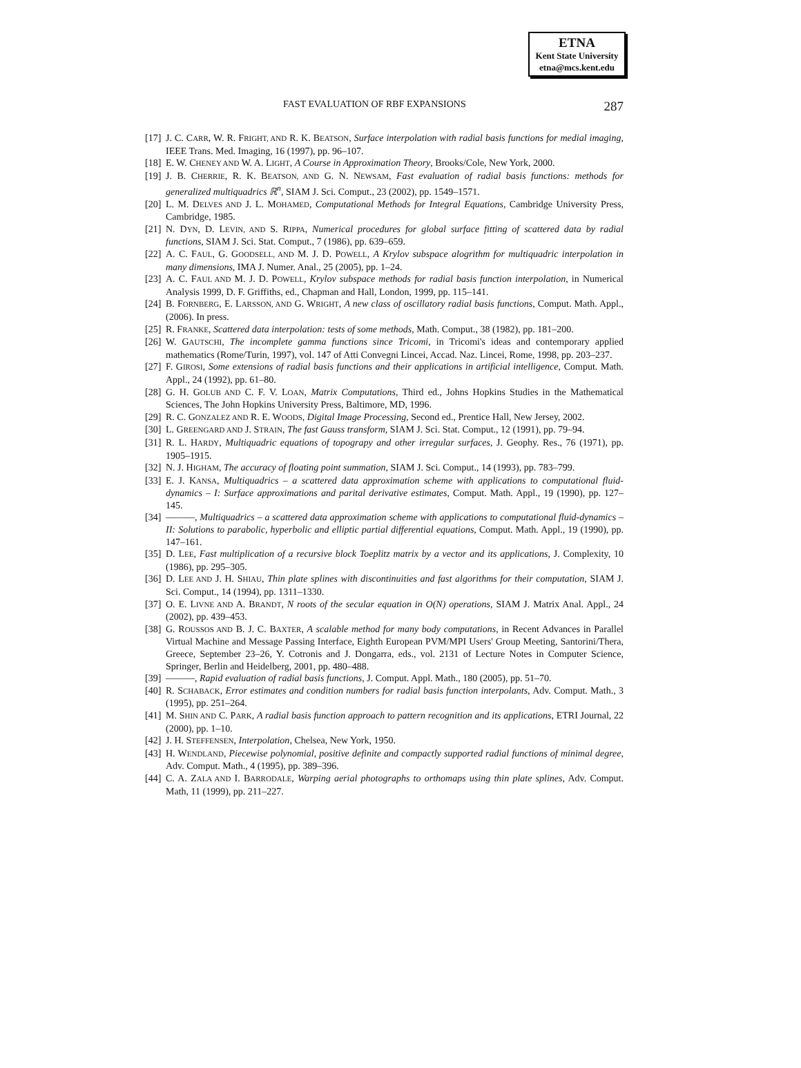ETNA
Kent State University
etna@mcs.kent.edu
FAST EVALUATION OF RBF EXPANSIONS 287
[17]
J. C. CARR, W. R. FRIGHT, AND R. K. BEATSON, Surface interpolation with radial basis functions for medial imaging, IEEE Trans. Med. Imaging, 16 (1997), pp. 96–107.
[18]
E. W. CHENEY AND W. A. LIGHT, A Course in Approximation Theory, Brooks/Cole, New York, 2000.
[19]
J. B. CHERRIE, R. K. BEATSON, AND G. N. NEWSAM, Fast evaluation of radial basis functions: methods for generalized multiquadrics ℝ<sup>n</sup>, SIAM J. Sci. Comput., 23 (2002), pp. 1549–1571.
[20]
L. M. DELVES AND J. L. MOHAMED, Computational Methods for Integral Equations, Cambridge University Press, Cambridge, 1985.
[21]
N. DYN, D. LEVIN, AND S. RIPPA, Numerical procedures for global surface fitting of scattered data by radial functions, SIAM J. Sci. Stat. Comput., 7 (1986), pp. 639–659.
[22]
A. C. FAUL, G. GOODSELL, AND M. J. D. POWELL, A Krylov subspace alogrithm for multiquadric interpolation in many dimensions, IMA J. Numer. Anal., 25 (2005), pp. 1–24.
[23]
A. C. FAUL AND M. J. D. POWELL, Krylov subspace methods for radial basis function interpolation, in Numerical Analysis 1999, D. F. Griffiths, ed., Chapman and Hall, London, 1999, pp. 115–141.
[24]
B. FORNBERG, E. LARSSON, AND G. WRIGHT, A new class of oscillatory radial basis functions, Comput. Math. Appl., (2006). In press.
[25]
R. FRANKE, Scattered data interpolation: tests of some methods, Math. Comput., 38 (1982), pp. 181–200.
[26]
W. GAUTSCHI, The incomplete gamma functions since Tricomi, in Tricomi's ideas and contemporary applied mathematics (Rome/Turin, 1997), vol. 147 of Atti Convegni Lincei, Accad. Naz. Lincei, Rome, 1998, pp. 203–237.
[27]
F. GIROSI, Some extensions of radial basis functions and their applications in artificial intelligence, Comput. Math. Appl., 24 (1992), pp. 61–80.
[28]
G. H. GOLUB AND C. F. V. LOAN, Matrix Computations, Third ed., Johns Hopkins Studies in the Mathematical Sciences, The John Hopkins University Press, Baltimore, MD, 1996.
[29]
R. C. GONZALEZ AND R. E. WOODS, Digital Image Processing, Second ed., Prentice Hall, New Jersey, 2002.
[30]
L. GREENGARD AND J. STRAIN, The fast Gauss transform, SIAM J. Sci. Stat. Comput., 12 (1991), pp. 79–94.
[31]
R. L. HARDY, Multiquadric equations of topograpy and other irregular surfaces, J. Geophy. Res., 76 (1971), pp. 1905–1915.
[32]
N. J. HIGHAM, The accuracy of floating point summation, SIAM J. Sci. Comput., 14 (1993), pp. 783–799.
[33]
E. J. KANSA, Multiquadrics – a scattered data approximation scheme with applications to computational fluid-dynamics – I: Surface approximations and parital derivative estimates, Comput. Math. Appl., 19 (1990), pp. 127–145.
[34]
———, Multiquadrics – a scattered data approximation scheme with applications to computational fluid-dynamics – II: Solutions to parabolic, hyperbolic and elliptic partial differential equations, Comput. Math. Appl., 19 (1990), pp. 147–161.
[35]
D. LEE, Fast multiplication of a recursive block Toeplitz matrix by a vector and its applications, J. Complexity, 10 (1986), pp. 295–305.
[36]
D. LEE AND J. H. SHIAU, Thin plate splines with discontinuities and fast algorithms for their computation, SIAM J. Sci. Comput., 14 (1994), pp. 1311–1330.
[37]
O. E. LIVNE AND A. BRANDT, N roots of the secular equation in O(N) operations, SIAM J. Matrix Anal. Appl., 24 (2002), pp. 439–453.
[38]
G. ROUSSOS AND B. J. C. BAXTER, A scalable method for many body computations, in Recent Advances in Parallel Virtual Machine and Message Passing Interface, Eighth European PVM/MPI Users' Group Meeting, Santorini/Thera, Greece, September 23–26, Y. Cotronis and J. Dongarra, eds., vol. 2131 of Lecture Notes in Computer Science, Springer, Berlin and Heidelberg, 2001, pp. 480–488.
[39]
———, Rapid evaluation of radial basis functions, J. Comput. Appl. Math., 180 (2005), pp. 51–70.
[40]
R. SCHABACK, Error estimates and condition numbers for radial basis function interpolants, Adv. Comput. Math., 3 (1995), pp. 251–264.
[41]
M. SHIN AND C. PARK, A radial basis function approach to pattern recognition and its applications, ETRI Journal, 22 (2000), pp. 1–10.
[42]
J. H. STEFFENSEN, Interpolation, Chelsea, New York, 1950.
[43]
H. WENDLAND, Piecewise polynomial, positive definite and compactly supported radial functions of minimal degree, Adv. Comput. Math., 4 (1995), pp. 389–396.
[44]
C. A. ZALA AND I. BARRODALE, Warping aerial photographs to orthomaps using thin plate splines, Adv. Comput. Math, 11 (1999), pp. 211–227.